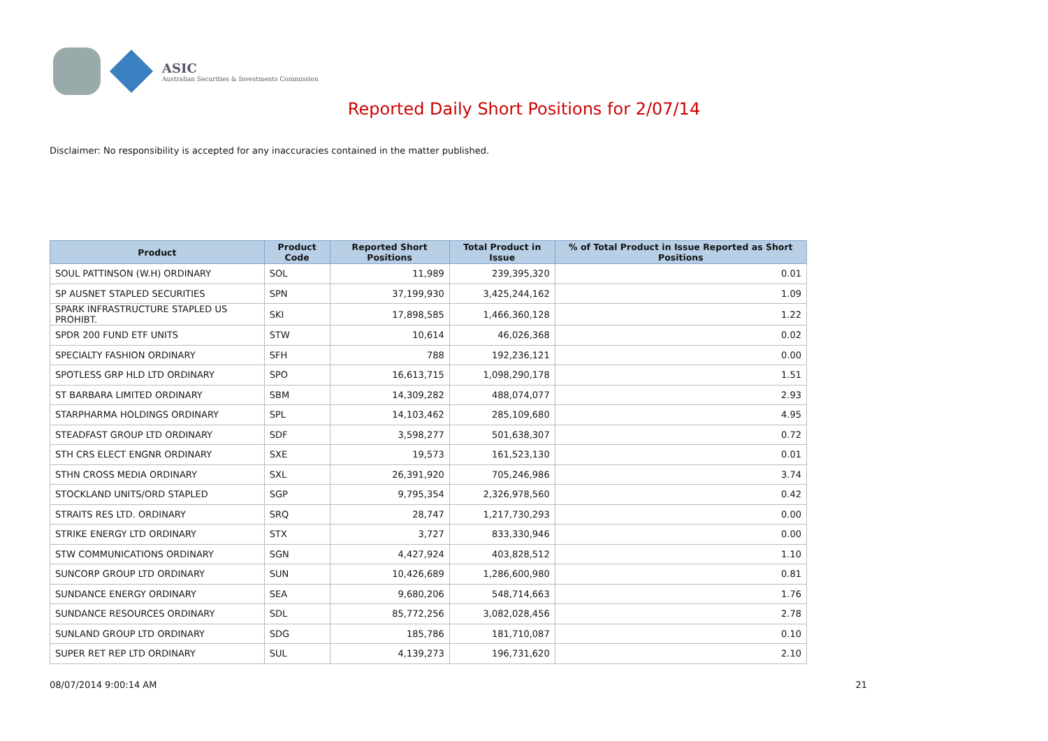ASIC
Australian Securities & Investments Commission
Reported Daily Short Positions for 2/07/14
Disclaimer: No responsibility is accepted for any inaccuracies contained in the matter published.
| Product | Product Code | Reported Short Positions | Total Product in Issue | % of Total Product in Issue Reported as Short Positions |
| --- | --- | --- | --- | --- |
| SOUL PATTINSON (W.H) ORDINARY | SOL | 11,989 | 239,395,320 | 0.01 |
| SP AUSNET STAPLED SECURITIES | SPN | 37,199,930 | 3,425,244,162 | 1.09 |
| SPARK INFRASTRUCTURE STAPLED US PROHIBT. | SKI | 17,898,585 | 1,466,360,128 | 1.22 |
| SPDR 200 FUND ETF UNITS | STW | 10,614 | 46,026,368 | 0.02 |
| SPECIALTY FASHION ORDINARY | SFH | 788 | 192,236,121 | 0.00 |
| SPOTLESS GRP HLD LTD ORDINARY | SPO | 16,613,715 | 1,098,290,178 | 1.51 |
| ST BARBARA LIMITED ORDINARY | SBM | 14,309,282 | 488,074,077 | 2.93 |
| STARPHARMA HOLDINGS ORDINARY | SPL | 14,103,462 | 285,109,680 | 4.95 |
| STEADFAST GROUP LTD ORDINARY | SDF | 3,598,277 | 501,638,307 | 0.72 |
| STH CRS ELECT ENGNR ORDINARY | SXE | 19,573 | 161,523,130 | 0.01 |
| STHN CROSS MEDIA ORDINARY | SXL | 26,391,920 | 705,246,986 | 3.74 |
| STOCKLAND UNITS/ORD STAPLED | SGP | 9,795,354 | 2,326,978,560 | 0.42 |
| STRAITS RES LTD. ORDINARY | SRQ | 28,747 | 1,217,730,293 | 0.00 |
| STRIKE ENERGY LTD ORDINARY | STX | 3,727 | 833,330,946 | 0.00 |
| STW COMMUNICATIONS ORDINARY | SGN | 4,427,924 | 403,828,512 | 1.10 |
| SUNCORP GROUP LTD ORDINARY | SUN | 10,426,689 | 1,286,600,980 | 0.81 |
| SUNDANCE ENERGY ORDINARY | SEA | 9,680,206 | 548,714,663 | 1.76 |
| SUNDANCE RESOURCES ORDINARY | SDL | 85,772,256 | 3,082,028,456 | 2.78 |
| SUNLAND GROUP LTD ORDINARY | SDG | 185,786 | 181,710,087 | 0.10 |
| SUPER RET REP LTD ORDINARY | SUL | 4,139,273 | 196,731,620 | 2.10 |
08/07/2014 9:00:14 AM 21